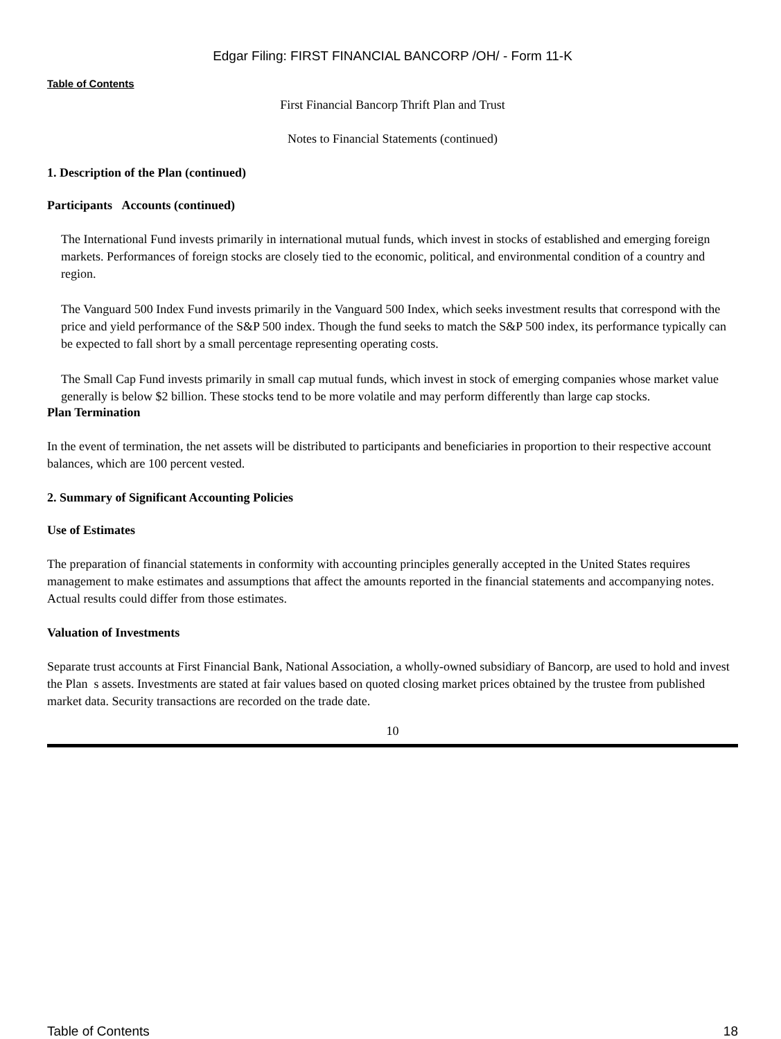Edgar Filing: FIRST FINANCIAL BANCORP /OH/ - Form 11-K
Table of Contents
First Financial Bancorp Thrift Plan and Trust
Notes to Financial Statements (continued)
1. Description of the Plan (continued)
Participants Accounts (continued)
The International Fund invests primarily in international mutual funds, which invest in stocks of established and emerging foreign markets. Performances of foreign stocks are closely tied to the economic, political, and environmental condition of a country and region.
The Vanguard 500 Index Fund invests primarily in the Vanguard 500 Index, which seeks investment results that correspond with the price and yield performance of the S&P 500 index. Though the fund seeks to match the S&P 500 index, its performance typically can be expected to fall short by a small percentage representing operating costs.
The Small Cap Fund invests primarily in small cap mutual funds, which invest in stock of emerging companies whose market value generally is below $2 billion. These stocks tend to be more volatile and may perform differently than large cap stocks.
Plan Termination
In the event of termination, the net assets will be distributed to participants and beneficiaries in proportion to their respective account balances, which are 100 percent vested.
2. Summary of Significant Accounting Policies
Use of Estimates
The preparation of financial statements in conformity with accounting principles generally accepted in the United States requires management to make estimates and assumptions that affect the amounts reported in the financial statements and accompanying notes. Actual results could differ from those estimates.
Valuation of Investments
Separate trust accounts at First Financial Bank, National Association, a wholly-owned subsidiary of Bancorp, are used to hold and invest the Plan s assets. Investments are stated at fair values based on quoted closing market prices obtained by the trustee from published market data. Security transactions are recorded on the trade date.
10
Table of Contents 18